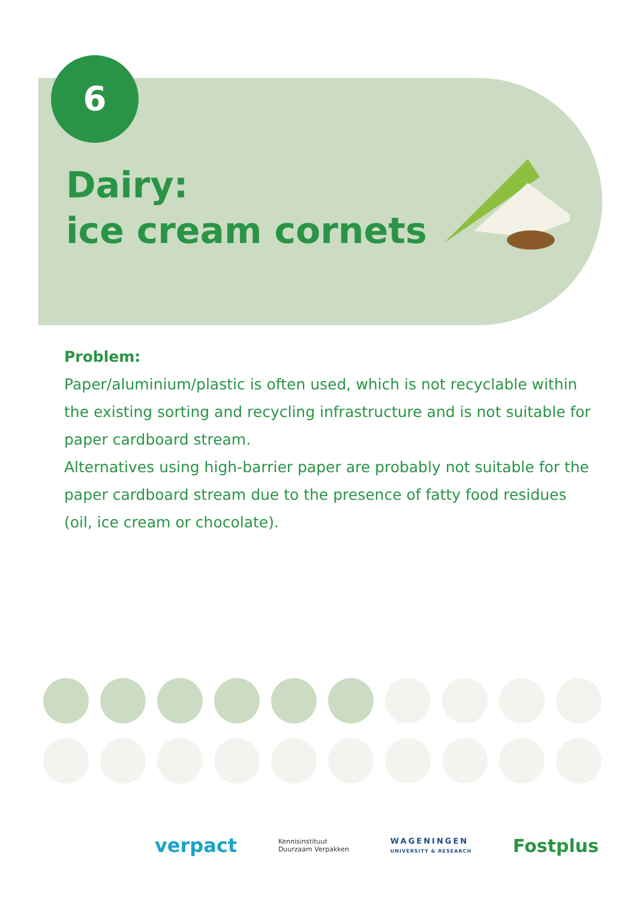6
Dairy:
ice cream cornets
Problem:
Paper/aluminium/plastic is often used, which is not recyclable within the existing sorting and recycling infrastructure and is not suitable for paper cardboard stream.
Alternatives using high-barrier paper are probably not suitable for the paper cardboard stream due to the presence of fatty food residues (oil, ice cream or chocolate).
verpact Kennisinstituut
Duurzaam Verpakken WAGENINGEN
UNIVERSITY & RESEARCH Fostplus